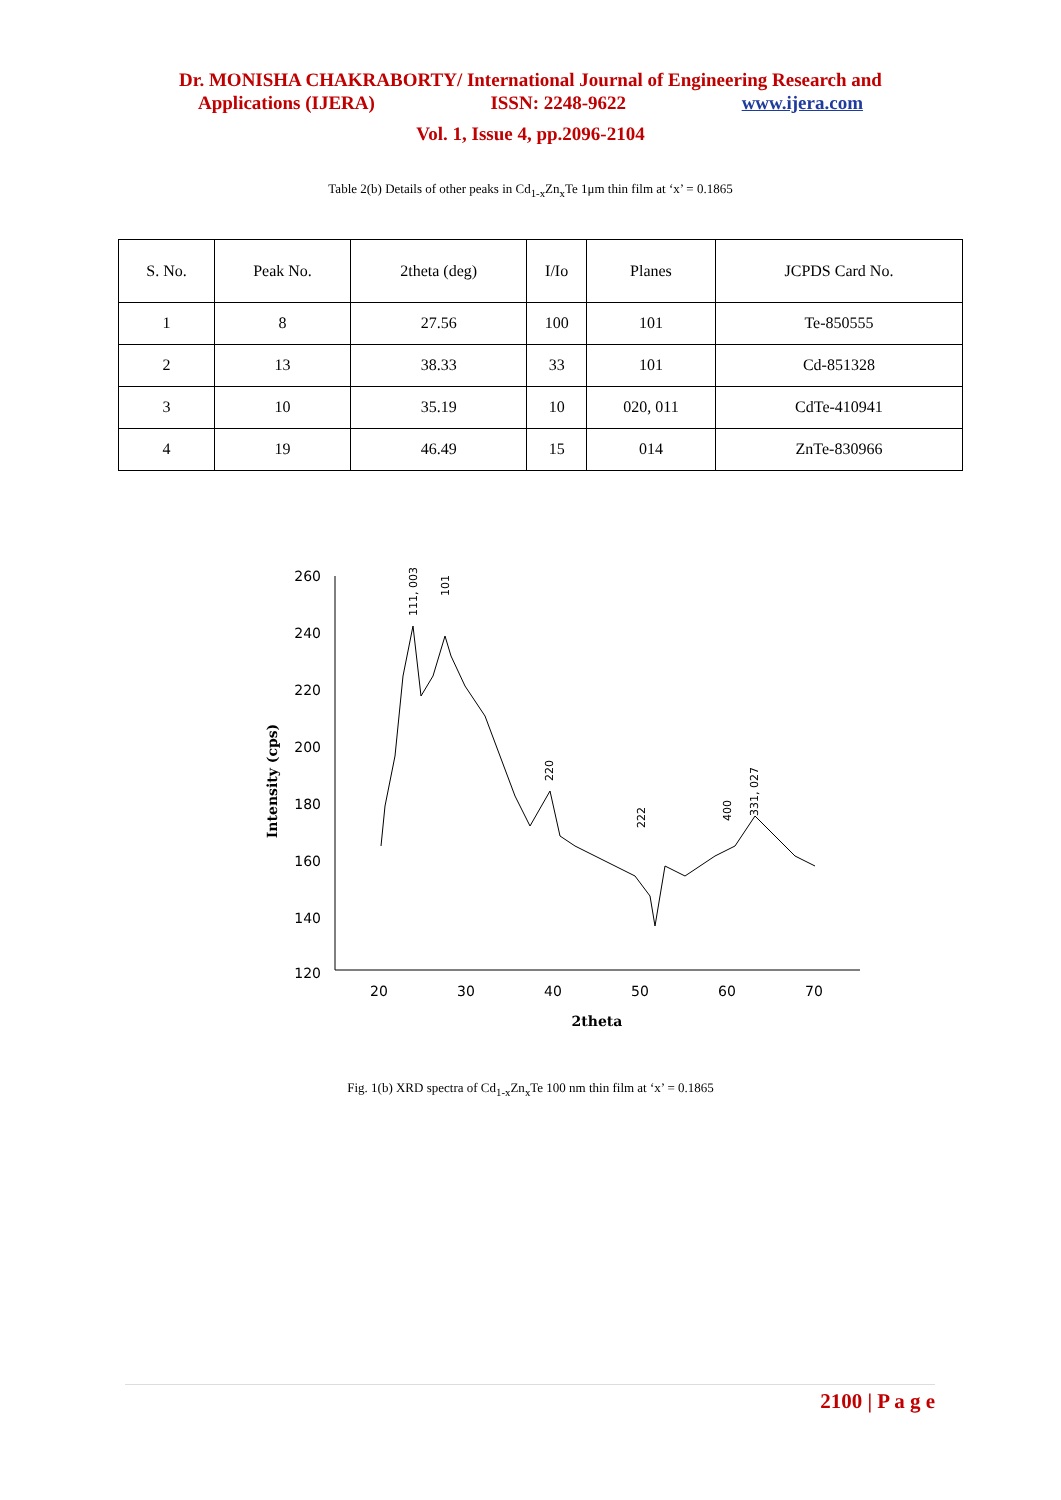Dr. MONISHA CHAKRABORTY/ International Journal of Engineering Research and
Applications (IJERA) ISSN: 2248-9622 www.ijera.com
Vol. 1, Issue 4, pp.2096-2104
Table 2(b) Details of other peaks in Cd<sub>1-x</sub>Zn<sub>x</sub>Te 1μm thin film at ‘x’ = 0.1865
| S. No. | Peak No. | 2theta (deg) | I/Io | Planes | JCPDS Card No. |
| --- | --- | --- | --- | --- | --- |
| 1 | 8 | 27.56 | 100 | 101 | Te-850555 |
| 2 | 13 | 38.33 | 33 | 101 | Cd-851328 |
| 3 | 10 | 35.19 | 10 | 020, 011 | CdTe-410941 |
| 4 | 19 | 46.49 | 15 | 014 | ZnTe-830966 |
260
240
220
200
180
160
140
120
20
30
40
50
60
70
2theta
Intensity (cps)
111, 003
101
220
222
400
331, 027
Fig. 1(b) XRD spectra of Cd<sub>1-x</sub>Zn<sub>x</sub>Te 100 nm thin film at ‘x’ = 0.1865
2100 | P a g e